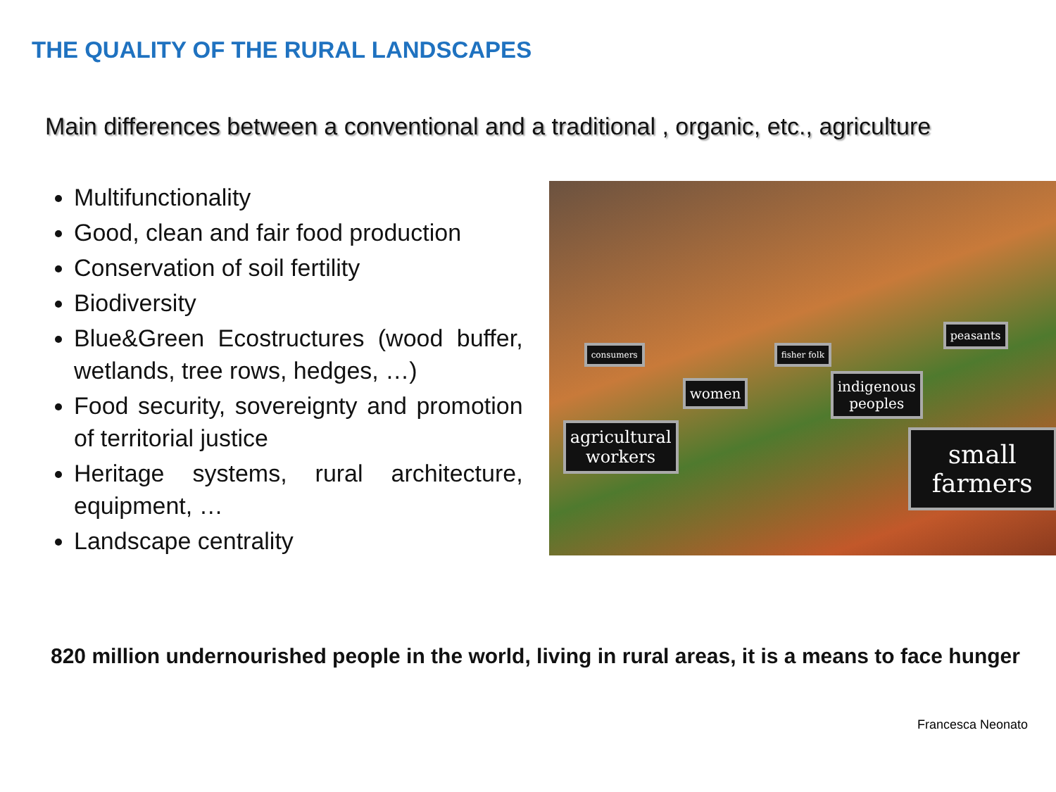THE QUALITY OF THE RURAL LANDSCAPES
Main differences between a conventional and a traditional , organic, etc., agriculture
Multifunctionality
Good, clean and fair food production
Conservation of soil fertility
Biodiversity
Blue&Green Ecostructures (wood buffer, wetlands, tree rows, hedges, …)
Food security, sovereignty and promotion of territorial justice
Heritage systems, rural architecture, equipment, …
Landscape centrality
consumers fisher folk
peasants
women
indigenous
peoples
agricultural
workers
small
farmers
820 million undernourished people in the world, living in rural areas, it is a means to face hunger
Francesca Neonato